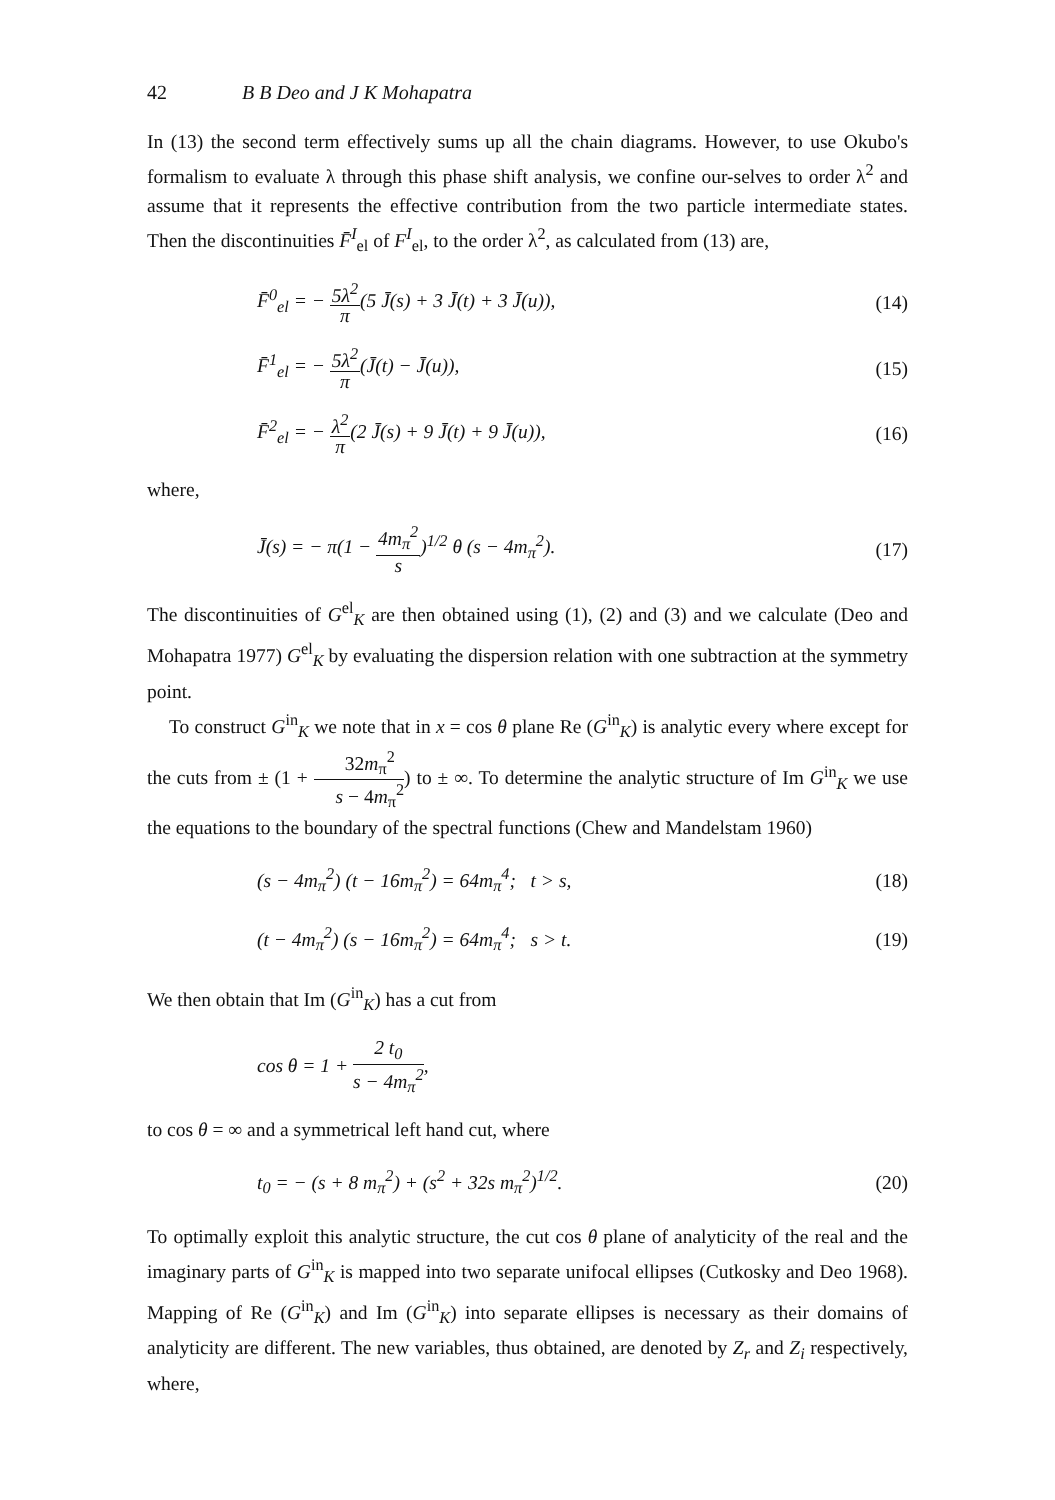42 B B Deo and J K Mohapatra
In (13) the second term effectively sums up all the chain diagrams. However, to use Okubo's formalism to evaluate λ through this phase shift analysis, we confine our-selves to order λ<sup>2</sup> and assume that it represents the effective contribution from the two particle intermediate states. Then the discontinuities F̄<sup>I</sup><sub>el</sub> of F<sup>I</sup><sub>el</sub>, to the order λ<sup>2</sup>, as calculated from (13) are,
F̄<sup>0</sup><sub>el</sub> = − 5λ<sup>2</sup> π(5 J̄(s) + 3 J̄(t) + 3 J̄(u)),
(14)
F̄<sup>1</sup><sub>el</sub> = − 5λ<sup>2</sup> π(J̄(t) − J̄(u)),
(15)
F̄<sup>2</sup><sub>el</sub> = − λ<sup>2</sup> π(2 J̄(s) + 9 J̄(t) + 9 J̄(u)),
(16)
where,
J̄(s) = − π(1 − 4m<sub>π</sub><sup>2</sup> s)<sup>1/2</sup> θ (s − 4m<sub>π</sub><sup>2</sup>).
(17)
The discontinuities of G<sup>el</sup><sub>K</sub> are then obtained using (1), (2) and (3) and we calculate (Deo and Mohapatra 1977) G<sup>el</sup><sub>K</sub> by evaluating the dispersion relation with one subtraction at the symmetry point.
To construct G<sup>in</sup><sub>K</sub> we note that in x = cos θ plane Re (G<sup>in</sup><sub>K</sub>) is analytic every where except for the cuts from ± (1 + 32m<sub>π</sub><sup>2</sup> s − 4m<sub>π</sub><sup>2</sup>) to ± ∞. To determine the analytic structure of Im G<sup>in</sup><sub>K</sub> we use the equations to the boundary of the spectral functions (Chew and Mandelstam 1960)
(s − 4m<sub>π</sub><sup>2</sup>) (t − 16m<sub>π</sub><sup>2</sup>) = 64m<sub>π</sub><sup>4</sup>; t > s,
(18)
(t − 4m<sub>π</sub><sup>2</sup>) (s − 16m<sub>π</sub><sup>2</sup>) = 64m<sub>π</sub><sup>4</sup>; s > t.
(19)
We then obtain that Im (G<sup>in</sup><sub>K</sub>) has a cut from
cos θ = 1 + 2 t<sub>0</sub> s − 4m<sub>π</sub><sup>2</sup>,
to cos θ = ∞ and a symmetrical left hand cut, where
t<sub>0</sub> = − (s + 8 m<sub>π</sub><sup>2</sup>) + (s<sup>2</sup> + 32s m<sub>π</sub><sup>2</sup>)<sup>1/2</sup>.
(20)
To optimally exploit this analytic structure, the cut cos θ plane of analyticity of the real and the imaginary parts of G<sup>in</sup><sub>K</sub> is mapped into two separate unifocal ellipses (Cutkosky and Deo 1968). Mapping of Re (G<sup>in</sup><sub>K</sub>) and Im (G<sup>in</sup><sub>K</sub>) into separate ellipses is necessary as their domains of analyticity are different. The new variables, thus obtained, are denoted by Z<sub>r</sub> and Z<sub>i</sub> respectively, where,